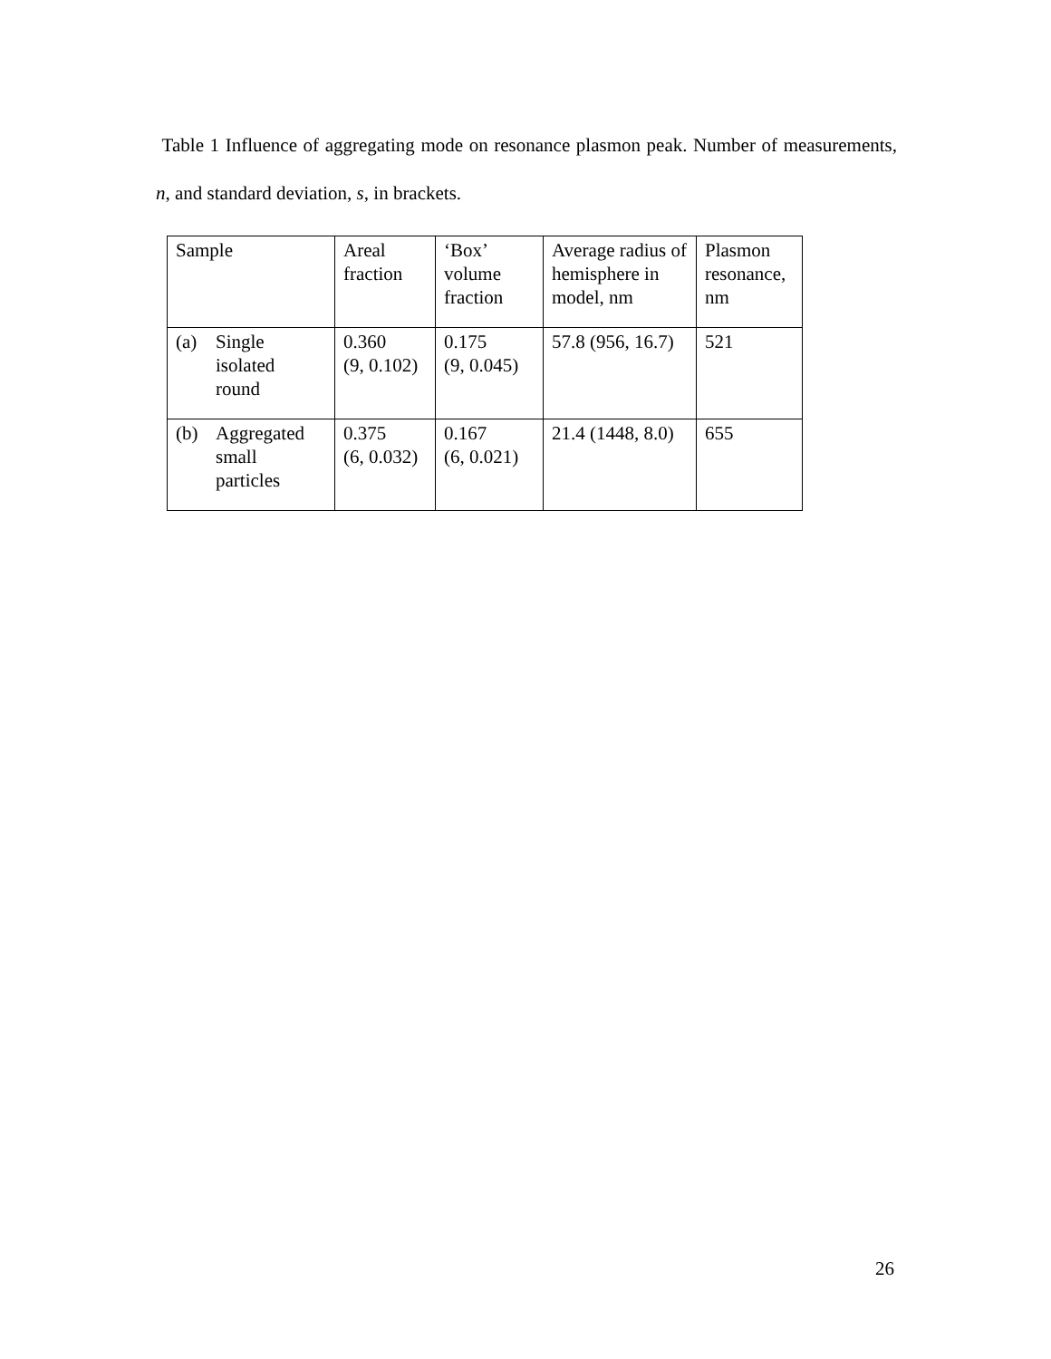Table 1 Influence of aggregating mode on resonance plasmon peak. Number of measurements, n, and standard deviation, s, in brackets.
| Sample | Areal fraction | ‘Box’ volume fraction | Average radius of hemisphere in model, nm | Plasmon resonance, nm |
| (a) Single isolated round | 0.360 (9, 0.102) | 0.175 (9, 0.045) | 57.8 (956, 16.7) | 521 |
| (b) Aggregated small particles | 0.375 (6, 0.032) | 0.167 (6, 0.021) | 21.4 (1448, 8.0) | 655 |
26